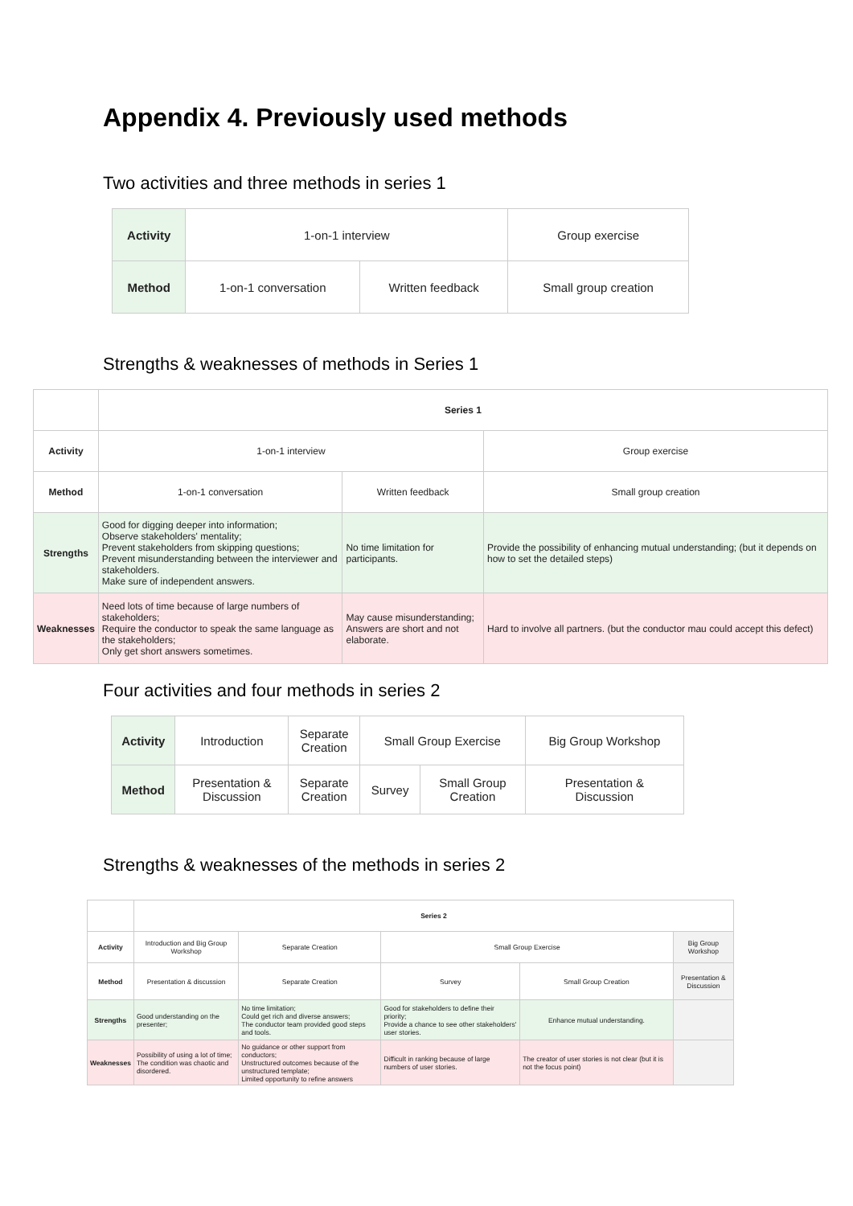Appendix 4. Previously used methods
Two activities and three methods in series 1
| Activity | 1-on-1 interview | | Group exercise |
| Method | 1-on-1 conversation | Written feedback | Small group creation |
Strengths & weaknesses of methods in Series 1
| | Series 1 | | |
| Activity | 1-on-1 interview | | Group exercise |
| Method | 1-on-1 conversation | Written feedback | Small group creation |
| Strengths | Good for digging deeper into information; Observe stakeholders' mentality; Prevent stakeholders from skipping questions; Prevent misunderstanding between the interviewer and stakeholders. Make sure of independent answers. | No time limitation for participants. | Provide the possibility of enhancing mutual understanding; (but it depends on how to set the detailed steps) |
| Weaknesses | Need lots of time because of large numbers of stakeholders; Require the conductor to speak the same language as the stakeholders; Only get short answers sometimes. | May cause misunderstanding; Answers are short and not elaborate. | Hard to involve all partners. (but the conductor mau could accept this defect) |
Four activities and four methods in series 2
| Activity | Introduction | Separate Creation | Small Group Exercise | | Big Group Workshop |
| Method | Presentation & Discussion | Separate Creation | Survey | Small Group Creation | Presentation & Discussion |
Strengths & weaknesses of the methods in series 2
| | Series 2 | | | | |
| Activity | Introduction and Big Group Workshop | Separate Creation | Small Group Exercise | | Big Group Workshop |
| Method | Presentation & discussion | Separate Creation | Survey | Small Group Creation | Presentation & Discussion |
| Strengths | Good understanding on the presenter; | No time limitation; Could get rich and diverse answers; The conductor team provided good steps and tools. | Good for stakeholders to define their priority; Provide a chance to see other stakeholders' user stories. | Enhance mutual understanding. | |
| Weaknesses | Possibility of using a lot of time; The condition was chaotic and disordered. | No guidance or other support from conductors; Unstructured outcomes because of the unstructured template; Limited opportunity to refine answers | Difficult in ranking because of large numbers of user stories. | The creator of user stories is not clear (but it is not the focus point) | |